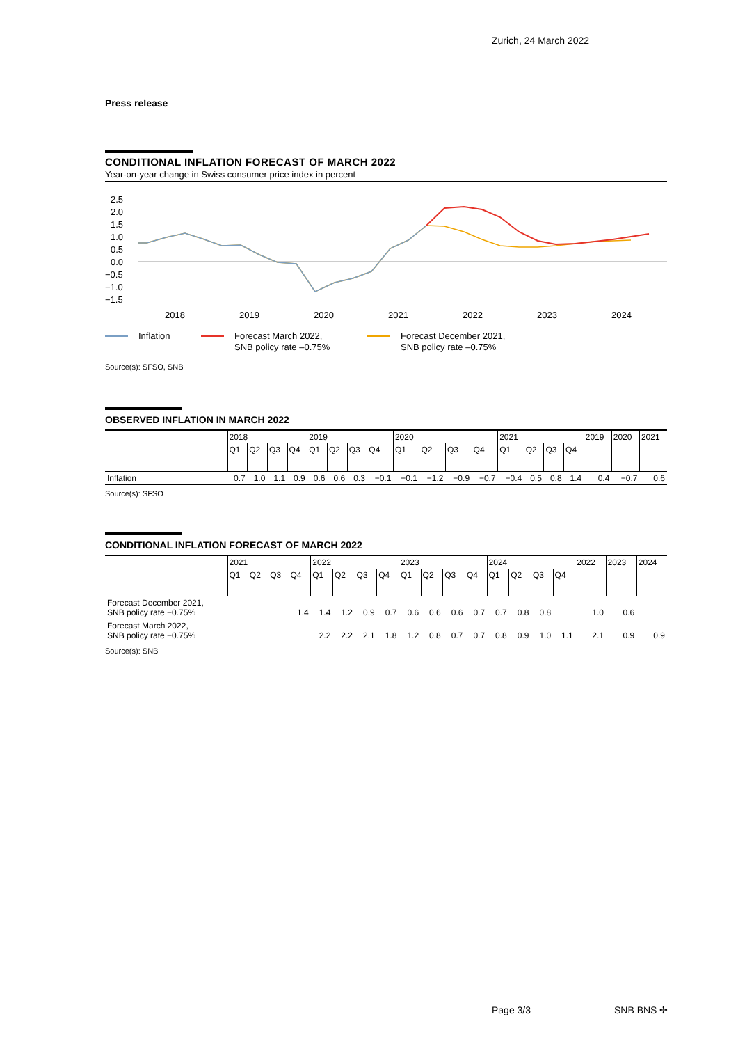Zurich, 24 March 2022
Press release
CONDITIONAL INFLATION FORECAST OF MARCH 2022
Year-on-year change in Swiss consumer price index in percent
2.5
2.0
1.5
1.0
0.5
0.0
−0.5
−1.0
−1.5
2018
2019
2020
2021
2022
2023
2024
Inflation
Forecast March 2022,
SNB policy rate –0.75%
Forecast December 2021,
SNB policy rate –0.75%
Source(s): SFSO, SNB
OBSERVED INFLATION IN MARCH 2022
| | 2018 | | | | 2019 | | | | 2020 | | | | 2021 | | | | 2019 | 2020 | 2021 |
| --- | --- | --- | --- | --- | --- | --- | --- | --- | --- | --- | --- | --- | --- | --- | --- | --- | --- | --- | --- |
| | Q1 | Q2 | Q3 | Q4 | Q1 | Q2 | Q3 | Q4 | Q1 | Q2 | Q3 | Q4 | Q1 | Q2 | Q3 | Q4 | | | |
| Inflation | 0.7 | 1.0 | 1.1 | 0.9 | 0.6 | 0.6 | 0.3 | −0.1 | −0.1 | −1.2 | −0.9 | −0.7 | −0.4 | 0.5 | 0.8 | 1.4 | 0.4 | −0.7 | 0.6 |
Source(s): SFSO
CONDITIONAL INFLATION FORECAST OF MARCH 2022
| | 2021 | | | | 2022 | | | | 2023 | | | | 2024 | | | | 2022 | 2023 | 2024 |
| --- | --- | --- | --- | --- | --- | --- | --- | --- | --- | --- | --- | --- | --- | --- | --- | --- | --- | --- | --- |
| | Q1 | Q2 | Q3 | Q4 | Q1 | Q2 | Q3 | Q4 | Q1 | Q2 | Q3 | Q4 | Q1 | Q2 | Q3 | Q4 | | | |
| Forecast December 2021, SNB policy rate −0.75% | | | | 1.4 | 1.4 | 1.2 | 0.9 | 0.7 | 0.6 | 0.6 | 0.6 | 0.7 | 0.7 | 0.8 | 0.8 | | 1.0 | 0.6 | |
| Forecast March 2022, SNB policy rate −0.75% | | | | | 2.2 | 2.2 | 2.1 | 1.8 | 1.2 | 0.8 | 0.7 | 0.7 | 0.8 | 0.9 | 1.0 | 1.1 | 2.1 | 0.9 | 0.9 |
Source(s): SNB
Page 3/3 SNB BNS ✢